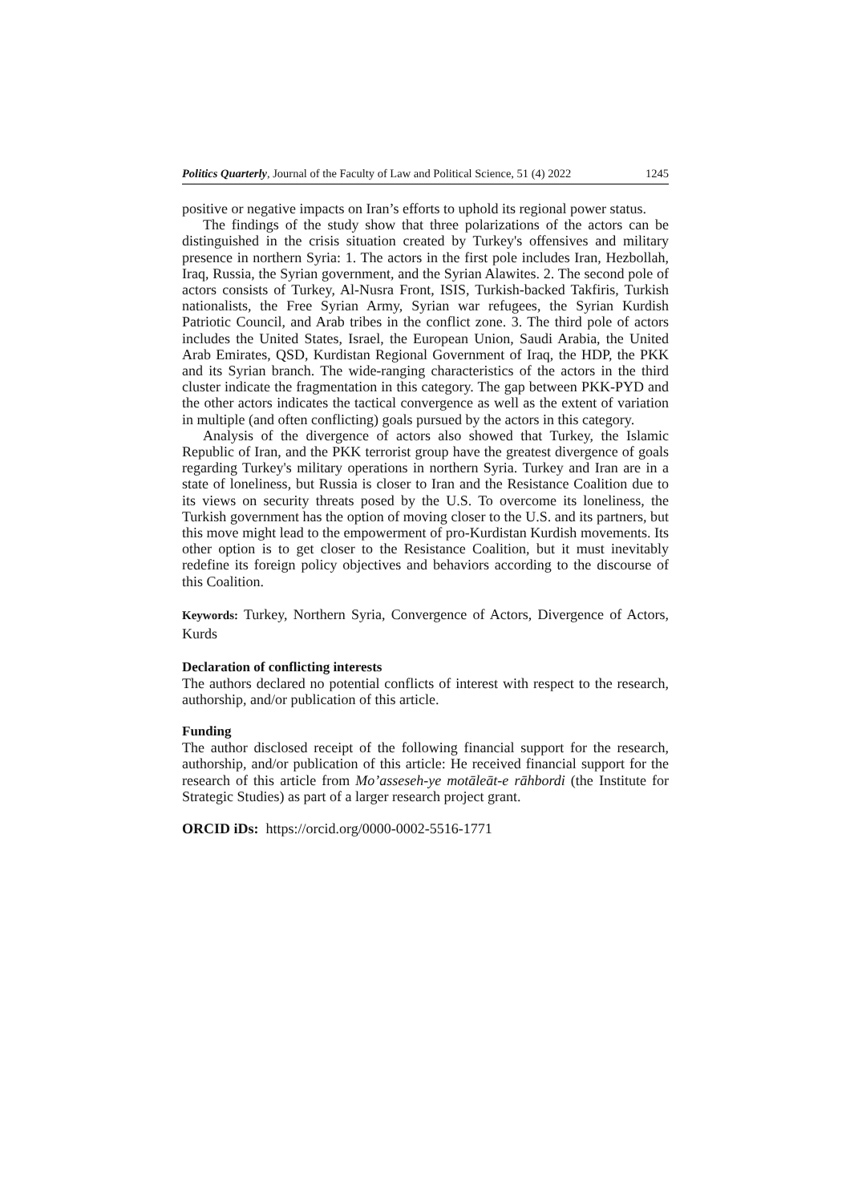Politics Quarterly, Journal of the Faculty of Law and Political Science, 51 (4) 2022 1245
positive or negative impacts on Iran’s efforts to uphold its regional power status.
The findings of the study show that three polarizations of the actors can be distinguished in the crisis situation created by Turkey's offensives and military presence in northern Syria: 1. The actors in the first pole includes Iran, Hezbollah, Iraq, Russia, the Syrian government, and the Syrian Alawites. 2. The second pole of actors consists of Turkey, Al-Nusra Front, ISIS, Turkish-backed Takfiris, Turkish nationalists, the Free Syrian Army, Syrian war refugees, the Syrian Kurdish Patriotic Council, and Arab tribes in the conflict zone. 3. The third pole of actors includes the United States, Israel, the European Union, Saudi Arabia, the United Arab Emirates, QSD, Kurdistan Regional Government of Iraq, the HDP, the PKK and its Syrian branch. The wide-ranging characteristics of the actors in the third cluster indicate the fragmentation in this category. The gap between PKK-PYD and the other actors indicates the tactical convergence as well as the extent of variation in multiple (and often conflicting) goals pursued by the actors in this category.
Analysis of the divergence of actors also showed that Turkey, the Islamic Republic of Iran, and the PKK terrorist group have the greatest divergence of goals regarding Turkey's military operations in northern Syria. Turkey and Iran are in a state of loneliness, but Russia is closer to Iran and the Resistance Coalition due to its views on security threats posed by the U.S. To overcome its loneliness, the Turkish government has the option of moving closer to the U.S. and its partners, but this move might lead to the empowerment of pro-Kurdistan Kurdish movements. Its other option is to get closer to the Resistance Coalition, but it must inevitably redefine its foreign policy objectives and behaviors according to the discourse of this Coalition.
Keywords: Turkey, Northern Syria, Convergence of Actors, Divergence of Actors, Kurds
Declaration of conflicting interests
The authors declared no potential conflicts of interest with respect to the research, authorship, and/or publication of this article.
Funding
The author disclosed receipt of the following financial support for the research, authorship, and/or publication of this article: He received financial support for the research of this article from Mo’asseseh-ye motāleāt-e rāhbordi (the Institute for Strategic Studies) as part of a larger research project grant.
ORCID iDs: https://orcid.org/0000-0002-5516-1771